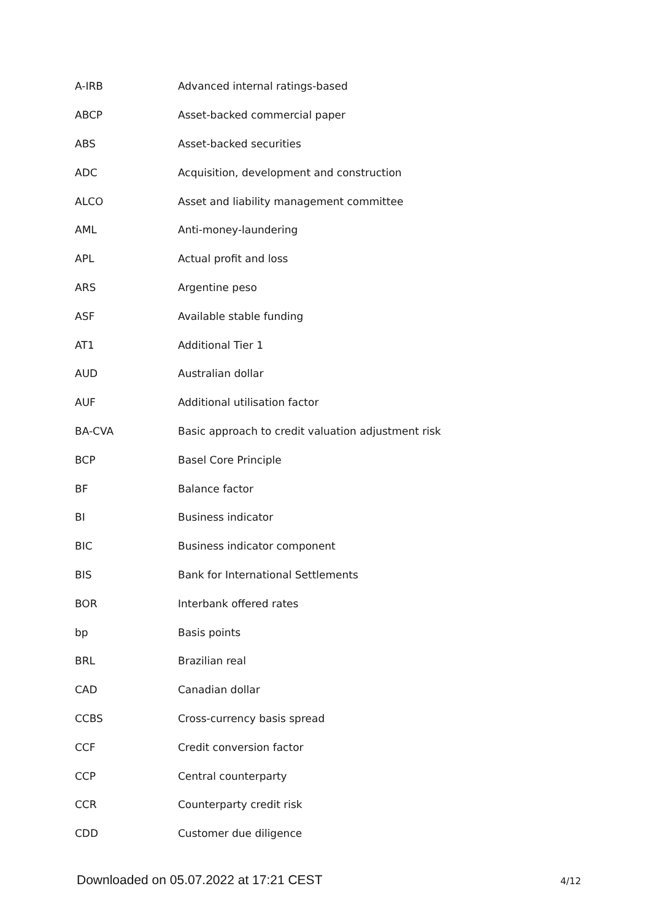| A-IRB | Advanced internal ratings-based |
| ABCP | Asset-backed commercial paper |
| ABS | Asset-backed securities |
| ADC | Acquisition, development and construction |
| ALCO | Asset and liability management committee |
| AML | Anti-money-laundering |
| APL | Actual profit and loss |
| ARS | Argentine peso |
| ASF | Available stable funding |
| AT1 | Additional Tier 1 |
| AUD | Australian dollar |
| AUF | Additional utilisation factor |
| BA-CVA | Basic approach to credit valuation adjustment risk |
| BCP | Basel Core Principle |
| BF | Balance factor |
| BI | Business indicator |
| BIC | Business indicator component |
| BIS | Bank for International Settlements |
| BOR | Interbank offered rates |
| bp | Basis points |
| BRL | Brazilian real |
| CAD | Canadian dollar |
| CCBS | Cross-currency basis spread |
| CCF | Credit conversion factor |
| CCP | Central counterparty |
| CCR | Counterparty credit risk |
| CDD | Customer due diligence |
Downloaded on 05.07.2022 at 17:21 CEST 4/12